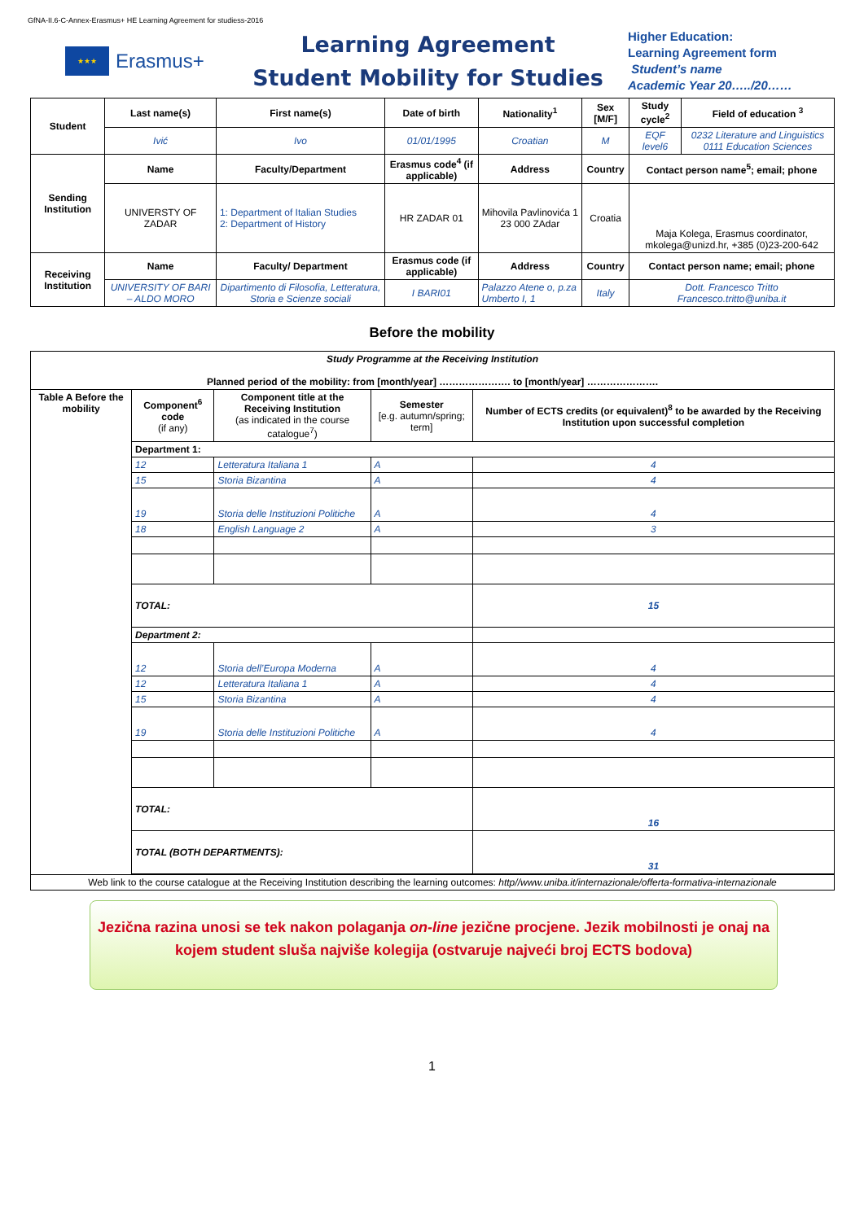GfNA-II.6-C-Annex-Erasmus+ HE Learning Agreement for studiess-2016
★★★
Erasmus+
Learning Agreement
Student Mobility for Studies
Higher Education:
Learning Agreement form
Student’s name
Academic Year 20…../20……
| Student | Last name(s) | First name(s) | Date of birth | Nationality<sup>1</sup> | Sex [M/F] | Study cycle<sup>2</sup> | Field of education <sup>3</sup> |
| --- | --- | --- | --- | --- | --- | --- | --- |
| | Ivić | Ivo | 01/01/1995 | Croatian | M | EQF level6 | 0232 Literature and Linguistics 0111 Education Sciences |
| Sending Institution | Name | Faculty/Department | Erasmus code<sup>4</sup> (if applicable) | Address | Country | Contact person name<sup>5</sup>; email; phone | |
| | UNIVERSTY OF ZADAR | 1: Department of Italian Studies 2: Department of History | HR ZADAR 01 | Mihovila Pavlinovića 1 23 000 ZAdar | Croatia | Maja Kolega, Erasmus coordinator, mkolega@unizd.hr, +385 (0)23-200-642 | |
| Receiving Institution | Name | Faculty/ Department | Erasmus code (if applicable) | Address | Country | Contact person name; email; phone | |
| | UNIVERSITY OF BARI – ALDO MORO | Dipartimento di Filosofia, Letteratura, Storia e Scienze sociali | I BARI01 | Palazzo Atene o, p.za Umberto I, 1 | Italy | Dott. Francesco Tritto Francesco.tritto@uniba.it | |
Before the mobility
| Study Programme at the Receiving Institution Planned period of the mobility: from [month/year] …………………. to [month/year] …………………. | | | | |
| Table A Before the mobility | Component<sup>6</sup> code (if any) | Component title at the Receiving Institution (as indicated in the course catalogue<sup>7</sup>) | Semester [e.g. autumn/spring; term] | Number of ECTS credits (or equivalent)<sup>8</sup> to be awarded by the Receiving Institution upon successful completion |
| | Department 1: | | | |
| | 12 | Letteratura Italiana 1 | A | 4 |
| | 15 | Storia Bizantina | A | 4 |
| | 19 | Storia delle Instituzioni Politiche | A | 4 |
| | 18 | English Language 2 | A | 3 |
| | TOTAL: | | | 15 |
| | Department 2: | | | |
| | 12 | Storia dell’Europa Moderna | A | 4 |
| | 12 | Letteratura Italiana 1 | A | 4 |
| | 15 | Storia Bizantina | A | 4 |
| | 19 | Storia delle Instituzioni Politiche | A | 4 |
| | TOTAL: | | | 16 |
| | TOTAL (BOTH DEPARTMENTS): | | | 31 |
| Web link to the course catalogue at the Receiving Institution describing the learning outcomes: http//www.uniba.it/internazionale/offerta-formativa-internazionale | | | | |
Jezična razina unosi se tek nakon polaganja on-line jezične procjene. Jezik mobilnosti je onaj na kojem student sluša najviše kolegija (ostvaruje najveći broj ECTS bodova)
1